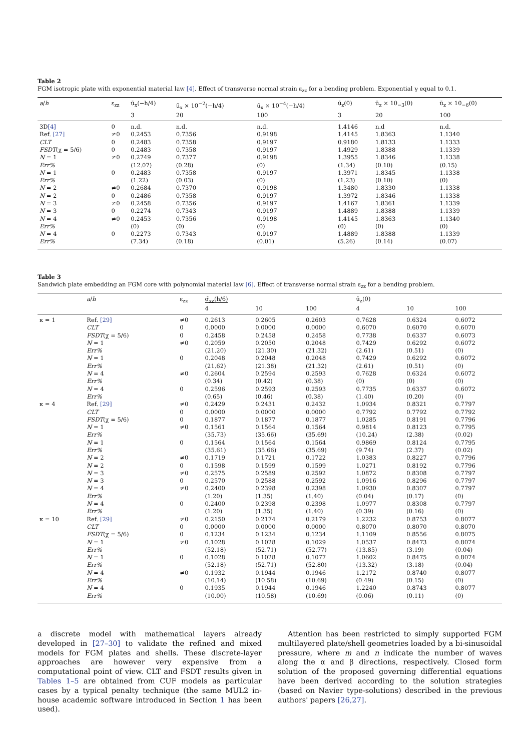Table 2
FGM isotropic plate with exponential material law [4]. Effect of transverse normal strain ε<sub>zz</sub> for a bending problem. Exponential γ equal to 0.1.
| a / h | ε<sub>zz</sub> | ū<sub>x</sub>(−h/4) | ū<sub>x</sub> × 10<sup>−2</sup>(−h/4) | ū<sub>x</sub> × 10<sup>−4</sup>(−h/4) | ū<sub>z</sub>(0) | ū<sub>z</sub> × 10<sub>−3</sub>(0) | ū<sub>z</sub> × 10<sub>−6</sub>(0) |
| --- | --- | --- | --- | --- | --- | --- | --- |
| | | 3 | 20 | 100 | 3 | 20 | 100 |
| 3D [4] | 0 | n.d. | n.d. | n.d. | 1.4146 | n.d | n.d. |
| Ref. [27] | ≠0 | 0.2453 | 0.7356 | 0.9198 | 1.4145 | 1.8363 | 1.1340 |
| CLT | 0 | 0.2483 | 0.7358 | 0.9197 | 0.9180 | 1.8133 | 1.1333 |
| FSDT (χ = 5/6) | 0 | 0.2483 | 0.7358 | 0.9197 | 1.4929 | 1.8388 | 1.1339 |
| N = 1 | ≠0 | 0.2749 | 0.7377 | 0.9198 | 1.3955 | 1.8346 | 1.1338 |
| Err% | | (12.07) | (0.28) | (0) | (1.34) | (0.10) | (0.15) |
| N = 1 | 0 | 0.2483 | 0.7358 | 0.9197 | 1.3971 | 1.8345 | 1.1338 |
| Err% | | (1.22) | (0.03) | (0) | (1.23) | (0.10) | (0) |
| N = 2 | ≠0 | 0.2684 | 0.7370 | 0.9198 | 1.3480 | 1.8330 | 1.1338 |
| N = 2 | 0 | 0.2486 | 0.7358 | 0.9197 | 1.3972 | 1.8346 | 1.1338 |
| N = 3 | ≠0 | 0.2458 | 0.7356 | 0.9197 | 1.4167 | 1.8361 | 1.1339 |
| N = 3 | 0 | 0.2274 | 0.7343 | 0.9197 | 1.4889 | 1.8388 | 1.1339 |
| N = 4 | ≠0 | 0.2453 | 0.7356 | 0.9198 | 1.4145 | 1.8363 | 1.1340 |
| Err% | | (0) | (0) | (0) | (0) | (0) | (0) |
| N = 4 | 0 | 0.2273 | 0.7343 | 0.9197 | 1.4889 | 1.8388 | 1.1339 |
| Err% | | (7.34) | (0.18) | (0.01) | (5.26) | (0.14) | (0.07) |
Table 3
Sandwich plate embedding an FGM core with polynomial material law [6]. Effect of transverse normal strain ε<sub>zz</sub> for a bending problem.
| | a / h | ε<sub>zz</sub> | σ̄<sub>xz</sub>(h/6) | | | ū<sub>z</sub>(0) | | |
| --- | --- | --- | --- | --- | --- | --- | --- | --- |
| | | | 4 | 10 | 100 | 4 | 10 | 100 |
| κ = 1 | Ref. [29] | ≠0 | 0.2613 | 0.2605 | 0.2603 | 0.7628 | 0.6324 | 0.6072 |
| | CLT | 0 | 0.0000 | 0.0000 | 0.0000 | 0.6070 | 0.6070 | 0.6070 |
| | FSDT (χ = 5/6) | 0 | 0.2458 | 0.2458 | 0.2458 | 0.7738 | 0.6337 | 0.6073 |
| | N = 1 | ≠0 | 0.2059 | 0.2050 | 0.2048 | 0.7429 | 0.6292 | 0.6072 |
| | Err% | | (21.20) | (21.30) | (21.32) | (2.61) | (0.51) | (0) |
| | N = 1 | 0 | 0.2048 | 0.2048 | 0.2048 | 0.7429 | 0.6292 | 0.6072 |
| | Err% | | (21.62) | (21.38) | (21.32) | (2.61) | (0.51) | (0) |
| | N = 4 | ≠0 | 0.2604 | 0.2594 | 0.2593 | 0.7628 | 0.6324 | 0.6072 |
| | Err% | | (0.34) | (0.42) | (0.38) | (0) | (0) | (0) |
| | N = 4 | 0 | 0.2596 | 0.2593 | 0.2593 | 0.7735 | 0.6337 | 0.6072 |
| | Err% | | (0.65) | (0.46) | (0.38) | (1.40) | (0.20) | (0) |
| κ = 4 | Ref. [29] | ≠0 | 0.2429 | 0.2431 | 0.2432 | 1.0934 | 0.8321 | 0.7797 |
| | CLT | 0 | 0.0000 | 0.0000 | 0.0000 | 0.7792 | 0.7792 | 0.7792 |
| | FSDT (χ = 5/6) | 0 | 0.1877 | 0.1877 | 0.1877 | 1.0285 | 0.8191 | 0.7796 |
| | N = 1 | ≠0 | 0.1561 | 0.1564 | 0.1564 | 0.9814 | 0.8123 | 0.7795 |
| | Err% | | (35.73) | (35.66) | (35.69) | (10.24) | (2.38) | (0.02) |
| | N = 1 | 0 | 0.1564 | 0.1564 | 0.1564 | 0.9869 | 0.8124 | 0.7795 |
| | Err% | | (35.61) | (35.66) | (35.69) | (9.74) | (2.37) | (0.02) |
| | N = 2 | ≠0 | 0.1719 | 0.1721 | 0.1722 | 1.0383 | 0.8227 | 0.7796 |
| | N = 2 | 0 | 0.1598 | 0.1599 | 0.1599 | 1.0271 | 0.8192 | 0.7796 |
| | N = 3 | ≠0 | 0.2575 | 0.2589 | 0.2592 | 1.0872 | 0.8308 | 0.7797 |
| | N = 3 | 0 | 0.2570 | 0.2588 | 0.2592 | 1.0916 | 0.8296 | 0.7797 |
| | N = 4 | ≠0 | 0.2400 | 0.2398 | 0.2398 | 1.0930 | 0.8307 | 0.7797 |
| | Err% | | (1.20) | (1.35) | (1.40) | (0.04) | (0.17) | (0) |
| | N = 4 | 0 | 0.2400 | 0.2398 | 0.2398 | 1.0977 | 0.8308 | 0.7797 |
| | Err% | | (1.20) | (1.35) | (1.40) | (0.39) | (0.16) | (0) |
| κ = 10 | Ref. [29] | ≠0 | 0.2150 | 0.2174 | 0.2179 | 1.2232 | 0.8753 | 0.8077 |
| | CLT | 0 | 0.0000 | 0.0000 | 0.0000 | 0.8070 | 0.8070 | 0.8070 |
| | FSDT (χ = 5/6) | 0 | 0.1234 | 0.1234 | 0.1234 | 1.1109 | 0.8556 | 0.8075 |
| | N = 1 | ≠0 | 0.1028 | 0.1028 | 0.1029 | 1.0537 | 0.8473 | 0.8074 |
| | Err% | | (52.18) | (52.71) | (52.77) | (13.85) | (3.19) | (0.04) |
| | N = 1 | 0 | 0.1028 | 0.1028 | 0.1077 | 1.0602 | 0.8475 | 0.8074 |
| | Err% | | (52.18) | (52.71) | (52.80) | (13.32) | (3.18) | (0.04) |
| | N = 4 | ≠0 | 0.1932 | 0.1944 | 0.1946 | 1.2172 | 0.8740 | 0.8077 |
| | Err% | | (10.14) | (10.58) | (10.69) | (0.49) | (0.15) | (0) |
| | N = 4 | 0 | 0.1935 | 0.1944 | 0.1946 | 1.2240 | 0.8743 | 0.8077 |
| | Err% | | (10.00) | (10.58) | (10.69) | (0.06) | (0.11) | (0) |
a discrete model with mathematical layers already developed in [27–30] to validate the refined and mixed models for FGM plates and shells. These discrete-layer approaches are however very expensive from a computational point of view. CLT and FSDT results given in Tables 1–5 are obtained from CUF models as particular cases by a typical penalty technique (the same MUL2 in-house academic software introduced in Section 1 has been used).
Attention has been restricted to simply supported FGM multilayered plate/shell geometries loaded by a bi-sinusoidal pressure, where m and n indicate the number of waves along the α and β directions, respectively. Closed form solution of the proposed governing differential equations have been derived according to the solution strategies (based on Navier type-solutions) described in the previous authors' papers [26,27].